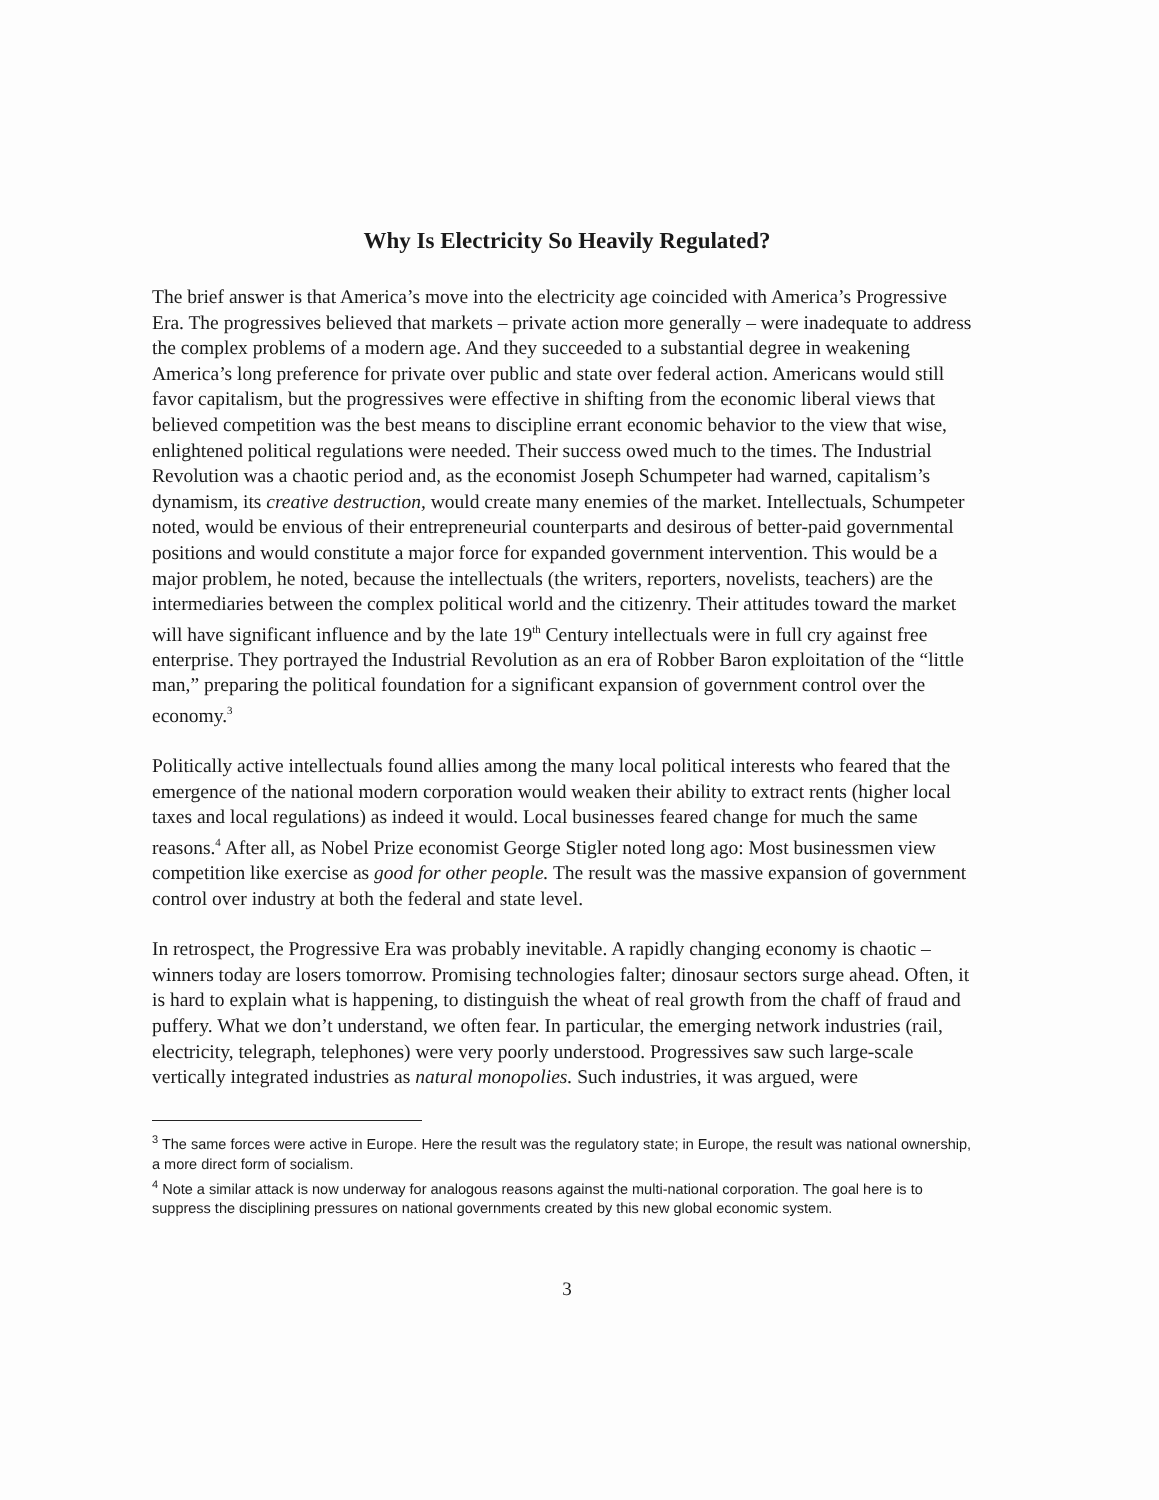Why Is Electricity So Heavily Regulated?
The brief answer is that America’s move into the electricity age coincided with America’s Progressive Era. The progressives believed that markets – private action more generally – were inadequate to address the complex problems of a modern age. And they succeeded to a substantial degree in weakening America’s long preference for private over public and state over federal action. Americans would still favor capitalism, but the progressives were effective in shifting from the economic liberal views that believed competition was the best means to discipline errant economic behavior to the view that wise, enlightened political regulations were needed. Their success owed much to the times. The Industrial Revolution was a chaotic period and, as the economist Joseph Schumpeter had warned, capitalism’s dynamism, its creative destruction, would create many enemies of the market. Intellectuals, Schumpeter noted, would be envious of their entrepreneurial counterparts and desirous of better-paid governmental positions and would constitute a major force for expanded government intervention. This would be a major problem, he noted, because the intellectuals (the writers, reporters, novelists, teachers) are the intermediaries between the complex political world and the citizenry. Their attitudes toward the market will have significant influence and by the late 19<sup>th</sup> Century intellectuals were in full cry against free enterprise. They portrayed the Industrial Revolution as an era of Robber Baron exploitation of the “little man,” preparing the political foundation for a significant expansion of government control over the economy.<sup>3</sup>
Politically active intellectuals found allies among the many local political interests who feared that the emergence of the national modern corporation would weaken their ability to extract rents (higher local taxes and local regulations) as indeed it would. Local businesses feared change for much the same reasons.<sup>4</sup> After all, as Nobel Prize economist George Stigler noted long ago: Most businessmen view competition like exercise as good for other people. The result was the massive expansion of government control over industry at both the federal and state level.
In retrospect, the Progressive Era was probably inevitable. A rapidly changing economy is chaotic – winners today are losers tomorrow. Promising technologies falter; dinosaur sectors surge ahead. Often, it is hard to explain what is happening, to distinguish the wheat of real growth from the chaff of fraud and puffery. What we don’t understand, we often fear. In particular, the emerging network industries (rail, electricity, telegraph, telephones) were very poorly understood. Progressives saw such large-scale vertically integrated industries as natural monopolies. Such industries, it was argued, were
<sup>3</sup> The same forces were active in Europe. Here the result was the regulatory state; in Europe, the result was national ownership, a more direct form of socialism.
<sup>4</sup> Note a similar attack is now underway for analogous reasons against the multi-national corporation. The goal here is to suppress the disciplining pressures on national governments created by this new global economic system.
3